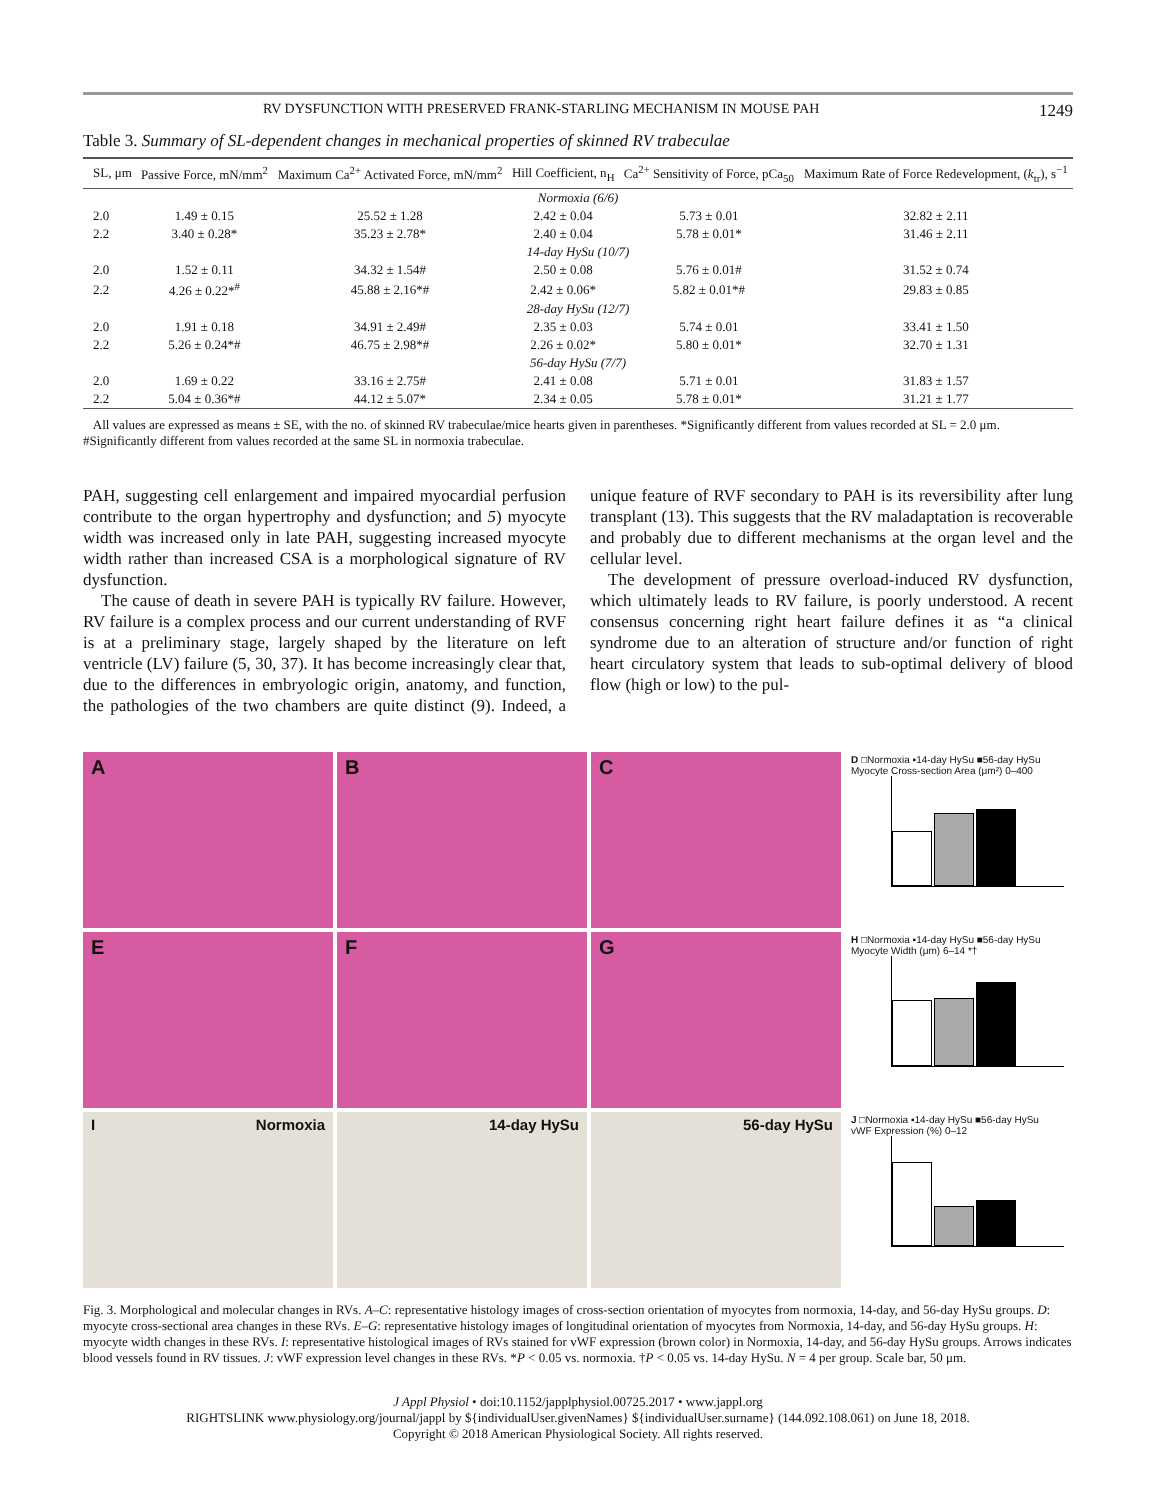RV DYSFUNCTION WITH PRESERVED FRANK-STARLING MECHANISM IN MOUSE PAH 1249
Table 3. Summary of SL-dependent changes in mechanical properties of skinned RV trabeculae
| SL, μm | Passive Force, mN/mm<sup>2</sup> | Maximum Ca<sup>2+</sup> Activated Force, mN/mm<sup>2</sup> | Hill Coefficient, n<sub>H</sub> | Ca<sup>2+</sup> Sensitivity of Force, pCa<sub>50</sub> | Maximum Rate of Force Redevelopment, ( k<sub>tr</sub>), s<sup>−1</sup> |
| --- | --- | --- | --- | --- | --- |
| Normoxia (6/6) | | | | | |
| 2.0 | 1.49 ± 0.15 | 25.52 ± 1.28 | 2.42 ± 0.04 | 5.73 ± 0.01 | 32.82 ± 2.11 |
| 2.2 | 3.40 ± 0.28* | 35.23 ± 2.78* | 2.40 ± 0.04 | 5.78 ± 0.01* | 31.46 ± 2.11 |
| 14-day HySu (10/7) | | | | | |
| 2.0 | 1.52 ± 0.11 | 34.32 ± 1.54# | 2.50 ± 0.08 | 5.76 ± 0.01# | 31.52 ± 0.74 |
| 2.2 | 4.26 ± 0.22*<sup>#</sup> | 45.88 ± 2.16*# | 2.42 ± 0.06* | 5.82 ± 0.01*# | 29.83 ± 0.85 |
| 28-day HySu (12/7) | | | | | |
| 2.0 | 1.91 ± 0.18 | 34.91 ± 2.49# | 2.35 ± 0.03 | 5.74 ± 0.01 | 33.41 ± 1.50 |
| 2.2 | 5.26 ± 0.24*# | 46.75 ± 2.98*# | 2.26 ± 0.02* | 5.80 ± 0.01* | 32.70 ± 1.31 |
| 56-day HySu (7/7) | | | | | |
| 2.0 | 1.69 ± 0.22 | 33.16 ± 2.75# | 2.41 ± 0.08 | 5.71 ± 0.01 | 31.83 ± 1.57 |
| 2.2 | 5.04 ± 0.36*# | 44.12 ± 5.07* | 2.34 ± 0.05 | 5.78 ± 0.01* | 31.21 ± 1.77 |
All values are expressed as means ± SE, with the no. of skinned RV trabeculae/mice hearts given in parentheses. *Significantly different from values recorded at SL = 2.0 μm. #Significantly different from values recorded at the same SL in normoxia trabeculae.
PAH, suggesting cell enlargement and impaired myocardial perfusion contribute to the organ hypertrophy and dysfunction; and 5) myocyte width was increased only in late PAH, suggesting increased myocyte width rather than increased CSA is a morphological signature of RV dysfunction.
The cause of death in severe PAH is typically RV failure. However, RV failure is a complex process and our current understanding of RVF is at a preliminary stage, largely shaped by the literature on left ventricle (LV) failure (5, 30, 37). It has become increasingly clear that, due to the differences in embryologic origin, anatomy, and function, the pathologies of the two chambers are quite distinct (9). Indeed, a unique feature of RVF secondary to PAH is its reversibility after lung transplant (13). This suggests that the RV maladaptation is recoverable and probably due to different mechanisms at the organ level and the cellular level.
The development of pressure overload-induced RV dysfunction, which ultimately leads to RV failure, is poorly understood. A recent consensus concerning right heart failure defines it as “a clinical syndrome due to an alteration of structure and/or function of right heart circulatory system that leads to sub-optimal delivery of blood flow (high or low) to the pul-
A
B
C
D □Normoxia ▪14-day HySu ■56-day HySu
Myocyte Cross-section Area (μm²) 0–400
E
F
G
H □Normoxia ▪14-day HySu ■56-day HySu
Myocyte Width (μm) 6–14 *†
I Normoxia
14-day HySu
56-day HySu
J □Normoxia ▪14-day HySu ■56-day HySu
vWF Expression (%) 0–12
Fig. 3. Morphological and molecular changes in RVs. A–C: representative histology images of cross-section orientation of myocytes from normoxia, 14-day, and 56-day HySu groups. D: myocyte cross-sectional area changes in these RVs. E–G: representative histology images of longitudinal orientation of myocytes from Normoxia, 14-day, and 56-day HySu groups. H: myocyte width changes in these RVs. I: representative histological images of RVs stained for vWF expression (brown color) in Normoxia, 14-day, and 56-day HySu groups. Arrows indicates blood vessels found in RV tissues. J: vWF expression level changes in these RVs. *P < 0.05 vs. normoxia. †P < 0.05 vs. 14-day HySu. N = 4 per group. Scale bar, 50 μm.
J Appl Physiol • doi:10.1152/japplphysiol.00725.2017 • www.jappl.org
RIGHTSLINK www.physiology.org/journal/jappl by ${individualUser.givenNames} ${individualUser.surname} (144.092.108.061) on June 18, 2018.
Copyright © 2018 American Physiological Society. All rights reserved.